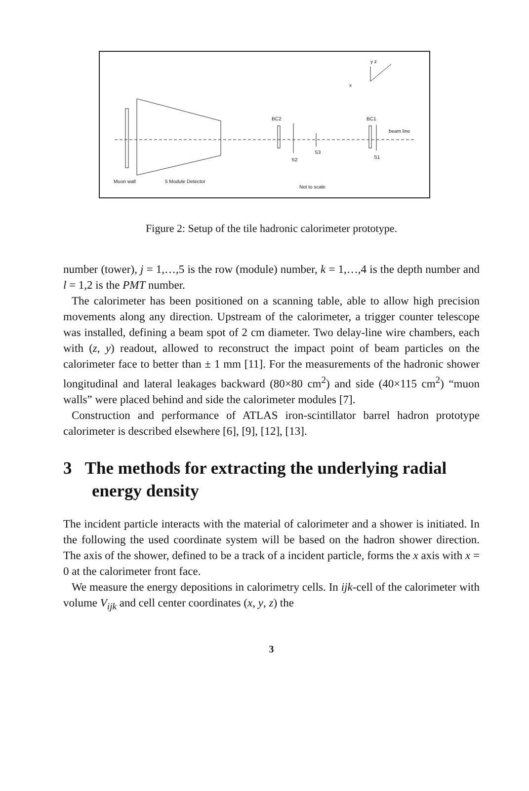BC2 BC1
beam line
S3
S2 S1
Muon wall 5 Module Detector
Not to scale
y z
x
Figure 2: Setup of the tile hadronic calorimeter prototype.
number (tower), j = 1,…,5 is the row (module) number, k = 1,…,4 is the depth number and l = 1,2 is the PMT number.
The calorimeter has been positioned on a scanning table, able to allow high precision movements along any direction. Upstream of the calorimeter, a trigger counter telescope was installed, defining a beam spot of 2 cm diameter. Two delay-line wire chambers, each with (z, y) readout, allowed to reconstruct the impact point of beam particles on the calorimeter face to better than ± 1 mm [11]. For the measurements of the hadronic shower longitudinal and lateral leakages backward (80×80 cm<sup>2</sup>) and side (40×115 cm<sup>2</sup>) “muon walls” were placed behind and side the calorimeter modules [7].
Construction and performance of ATLAS iron-scintillator barrel hadron prototype calorimeter is described elsewhere [6], [9], [12], [13].
3 The methods for extracting the underlying radial energy density
The incident particle interacts with the material of calorimeter and a shower is initiated. In the following the used coordinate system will be based on the hadron shower direction. The axis of the shower, defined to be a track of a incident particle, forms the x axis with x = 0 at the calorimeter front face.
We measure the energy depositions in calorimetry cells. In ijk-cell of the calorimeter with volume V<sub>ijk</sub> and cell center coordinates (x, y, z) the
3